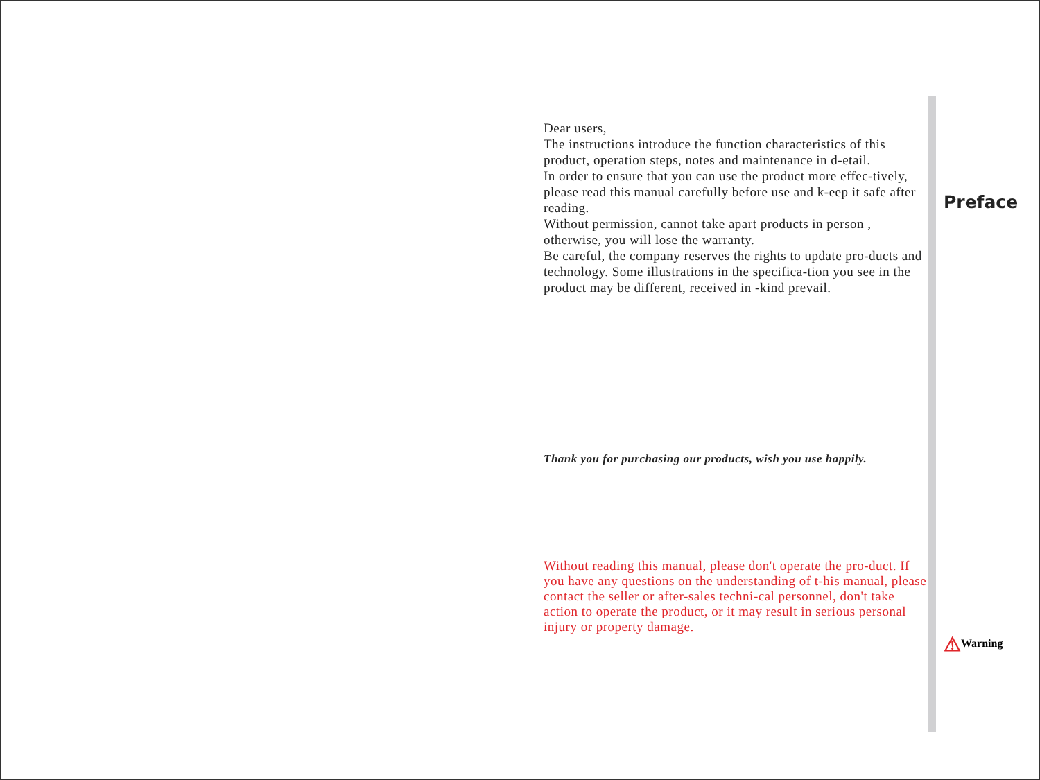Dear users,
The instructions introduce the function characteristics of this product, operation steps, notes and maintenance in d-etail.
In order to ensure that you can use the product more effec-tively, please read this manual carefully before use and k-eep it safe after reading.
Without permission, cannot take apart products in person , otherwise, you will lose the warranty.
Be careful, the company reserves the rights to update pro-ducts and technology. Some illustrations in the specifica-tion you see in the product may be different, received in -kind prevail.
Thank you for purchasing our products, wish you use happily.
Without reading this manual, please don't operate the pro-duct. If you have any questions on the understanding of t-his manual, please contact the seller or after-sales techni-cal personnel, don't take action to operate the product, or it may result in serious personal injury or property damage.
Preface
⚠Warning